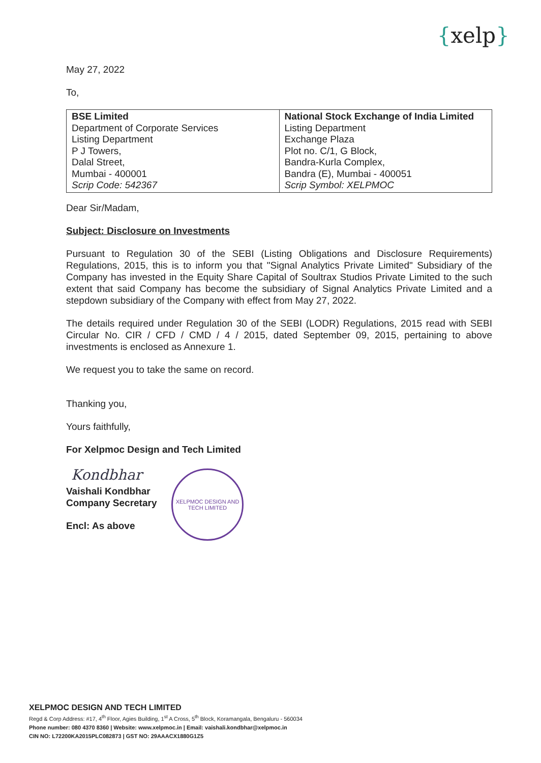{xelp}
May 27, 2022
To,
| BSE Limited Department of Corporate Services Listing Department P J Towers, Dalal Street, Mumbai - 400001 Scrip Code: 542367 | National Stock Exchange of India Limited Listing Department Exchange Plaza Plot no. C/1, G Block, Bandra-Kurla Complex, Bandra (E), Mumbai - 400051 Scrip Symbol: XELPMOC |
Dear Sir/Madam,
Subject: Disclosure on Investments
Pursuant to Regulation 30 of the SEBI (Listing Obligations and Disclosure Requirements) Regulations, 2015, this is to inform you that "Signal Analytics Private Limited" Subsidiary of the Company has invested in the Equity Share Capital of Soultrax Studios Private Limited to the such extent that said Company has become the subsidiary of Signal Analytics Private Limited and a stepdown subsidiary of the Company with effect from May 27, 2022.
The details required under Regulation 30 of the SEBI (LODR) Regulations, 2015 read with SEBI Circular No. CIR / CFD / CMD / 4 / 2015, dated September 09, 2015, pertaining to above investments is enclosed as Annexure 1.
We request you to take the same on record.
Thanking you,
Yours faithfully,
For Xelpmoc Design and Tech Limited
Kondbhar
Vaishali Kondbhar
Company Secretary
Encl: As above
XELPMOC DESIGN AND
TECH LIMITED
XELPMOC DESIGN AND TECH LIMITED
Regd & Corp Address: #17, 4<sup>th</sup> Floor, Agies Building, 1<sup>st</sup> A Cross, 5<sup>th</sup> Block, Koramangala, Bengaluru - 560034
Phone number: 080 4370 8360 | Website: www.xelpmoc.in | Email: vaishali.kondbhar@xelpmoc.in
CIN NO: L72200KA2015PLC082873 | GST NO: 29AAACX1880G1Z5